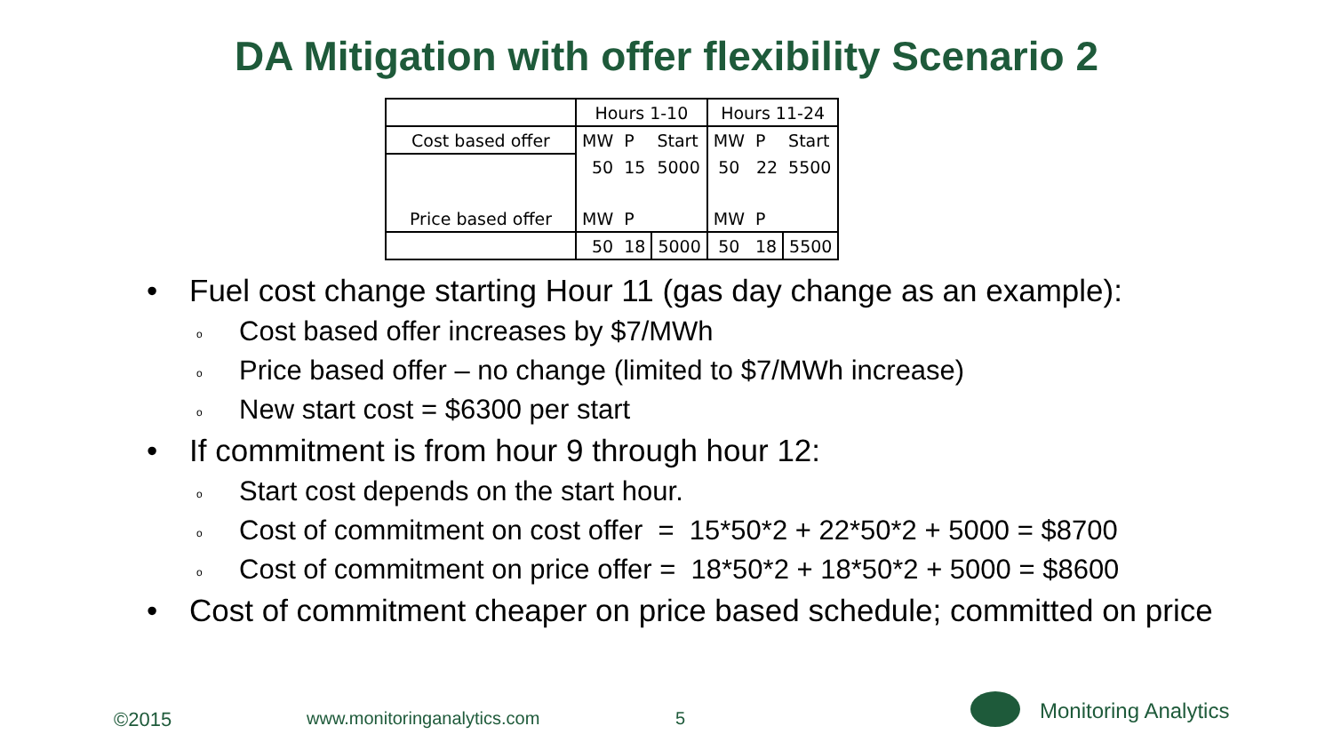DA Mitigation with offer flexibility Scenario 2
| | Hours 1-10 | | | Hours 11-24 | | |
| Cost based offer | MW | P | Start | MW | P | Start |
| | 50 | 15 | 5000 | 50 | 22 | 5500 |
| Price based offer | MW | P | | MW | P | |
| | 50 | 18 | 5000 | 50 | 18 | 5500 |
• Fuel cost change starting Hour 11 (gas day change as an example):
o Cost based offer increases by $7/MWh
o Price based offer – no change (limited to $7/MWh increase)
o New start cost = $6300 per start
• If commitment is from hour 9 through hour 12:
o Start cost depends on the start hour.
o Cost of commitment on cost offer = 15*50*2 + 22*50*2 + 5000 = $8700
o Cost of commitment on price offer = 18*50*2 + 18*50*2 + 5000 = $8600
• Cost of commitment cheaper on price based schedule; committed on price
©2015 www.monitoringanalytics.com 5 Monitoring Analytics